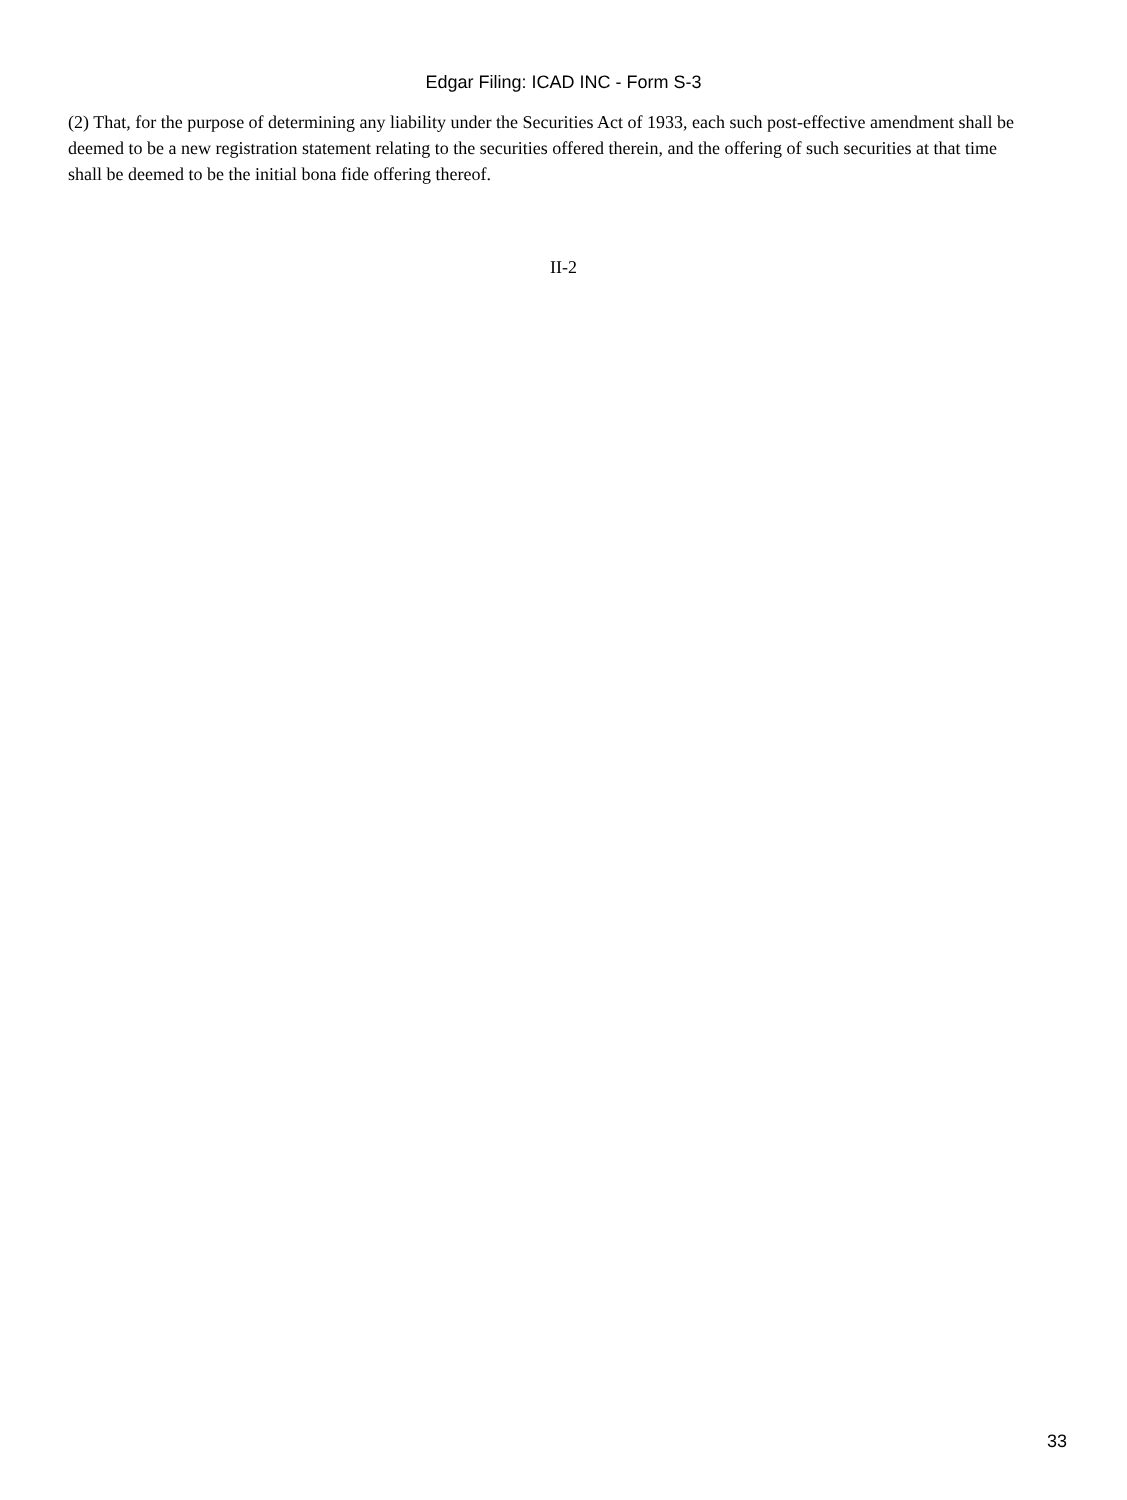Edgar Filing: ICAD INC - Form S-3
(2) That, for the purpose of determining any liability under the Securities Act of 1933, each such post-effective amendment shall be deemed to be a new registration statement relating to the securities offered therein, and the offering of such securities at that time shall be deemed to be the initial bona fide offering thereof.
II-2
33